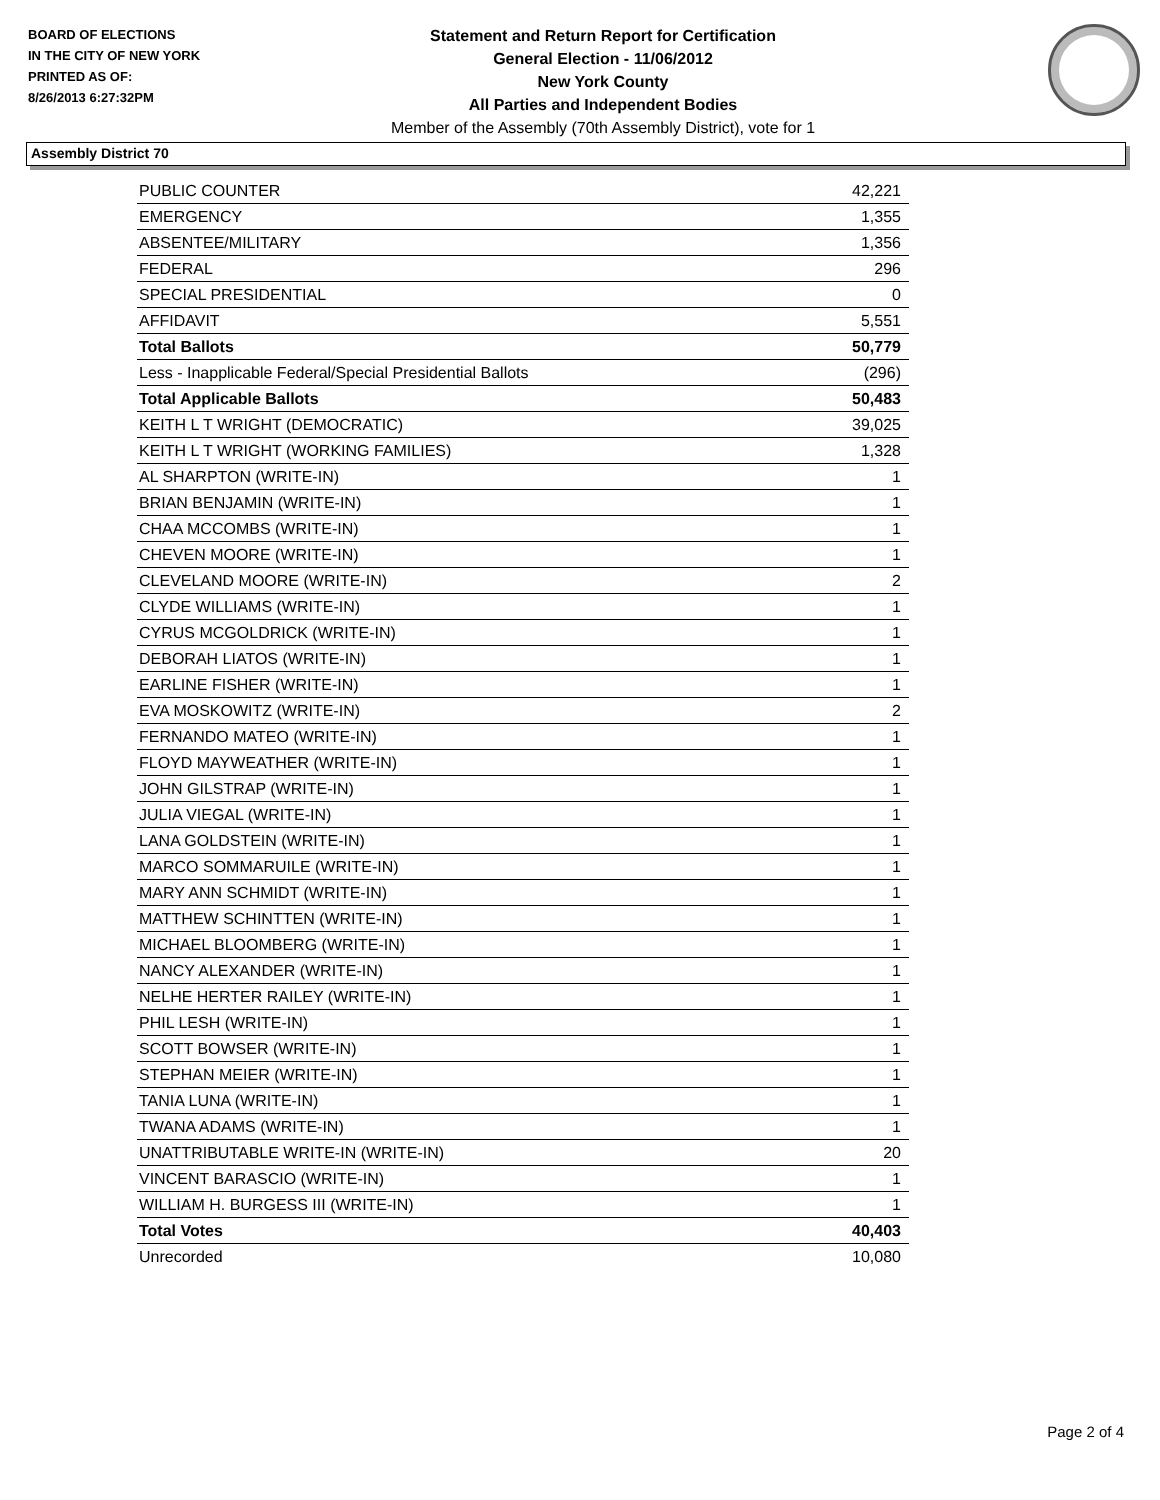BOARD OF ELECTIONS
IN THE CITY OF NEW YORK
PRINTED AS OF:
8/26/2013 6:27:32PM
Statement and Return Report for Certification
General Election - 11/06/2012
New York County
All Parties and Independent Bodies
Member of the Assembly (70th Assembly District), vote for 1
Assembly District 70
| PUBLIC COUNTER | 42,221 |
| EMERGENCY | 1,355 |
| ABSENTEE/MILITARY | 1,356 |
| FEDERAL | 296 |
| SPECIAL PRESIDENTIAL | 0 |
| AFFIDAVIT | 5,551 |
| Total Ballots | 50,779 |
| Less - Inapplicable Federal/Special Presidential Ballots | (296) |
| Total Applicable Ballots | 50,483 |
| KEITH L T WRIGHT (DEMOCRATIC) | 39,025 |
| KEITH L T WRIGHT (WORKING FAMILIES) | 1,328 |
| AL SHARPTON (WRITE-IN) | 1 |
| BRIAN BENJAMIN (WRITE-IN) | 1 |
| CHAA MCCOMBS (WRITE-IN) | 1 |
| CHEVEN MOORE (WRITE-IN) | 1 |
| CLEVELAND MOORE (WRITE-IN) | 2 |
| CLYDE WILLIAMS (WRITE-IN) | 1 |
| CYRUS MCGOLDRICK (WRITE-IN) | 1 |
| DEBORAH LIATOS (WRITE-IN) | 1 |
| EARLINE FISHER (WRITE-IN) | 1 |
| EVA MOSKOWITZ (WRITE-IN) | 2 |
| FERNANDO MATEO (WRITE-IN) | 1 |
| FLOYD MAYWEATHER (WRITE-IN) | 1 |
| JOHN GILSTRAP (WRITE-IN) | 1 |
| JULIA VIEGAL (WRITE-IN) | 1 |
| LANA GOLDSTEIN (WRITE-IN) | 1 |
| MARCO SOMMARUILE (WRITE-IN) | 1 |
| MARY ANN SCHMIDT (WRITE-IN) | 1 |
| MATTHEW SCHINTTEN (WRITE-IN) | 1 |
| MICHAEL BLOOMBERG (WRITE-IN) | 1 |
| NANCY ALEXANDER (WRITE-IN) | 1 |
| NELHE HERTER RAILEY (WRITE-IN) | 1 |
| PHIL LESH (WRITE-IN) | 1 |
| SCOTT BOWSER (WRITE-IN) | 1 |
| STEPHAN MEIER (WRITE-IN) | 1 |
| TANIA LUNA (WRITE-IN) | 1 |
| TWANA ADAMS (WRITE-IN) | 1 |
| UNATTRIBUTABLE WRITE-IN (WRITE-IN) | 20 |
| VINCENT BARASCIO (WRITE-IN) | 1 |
| WILLIAM H. BURGESS III (WRITE-IN) | 1 |
| Total Votes | 40,403 |
| Unrecorded | 10,080 |
Page 2 of 4